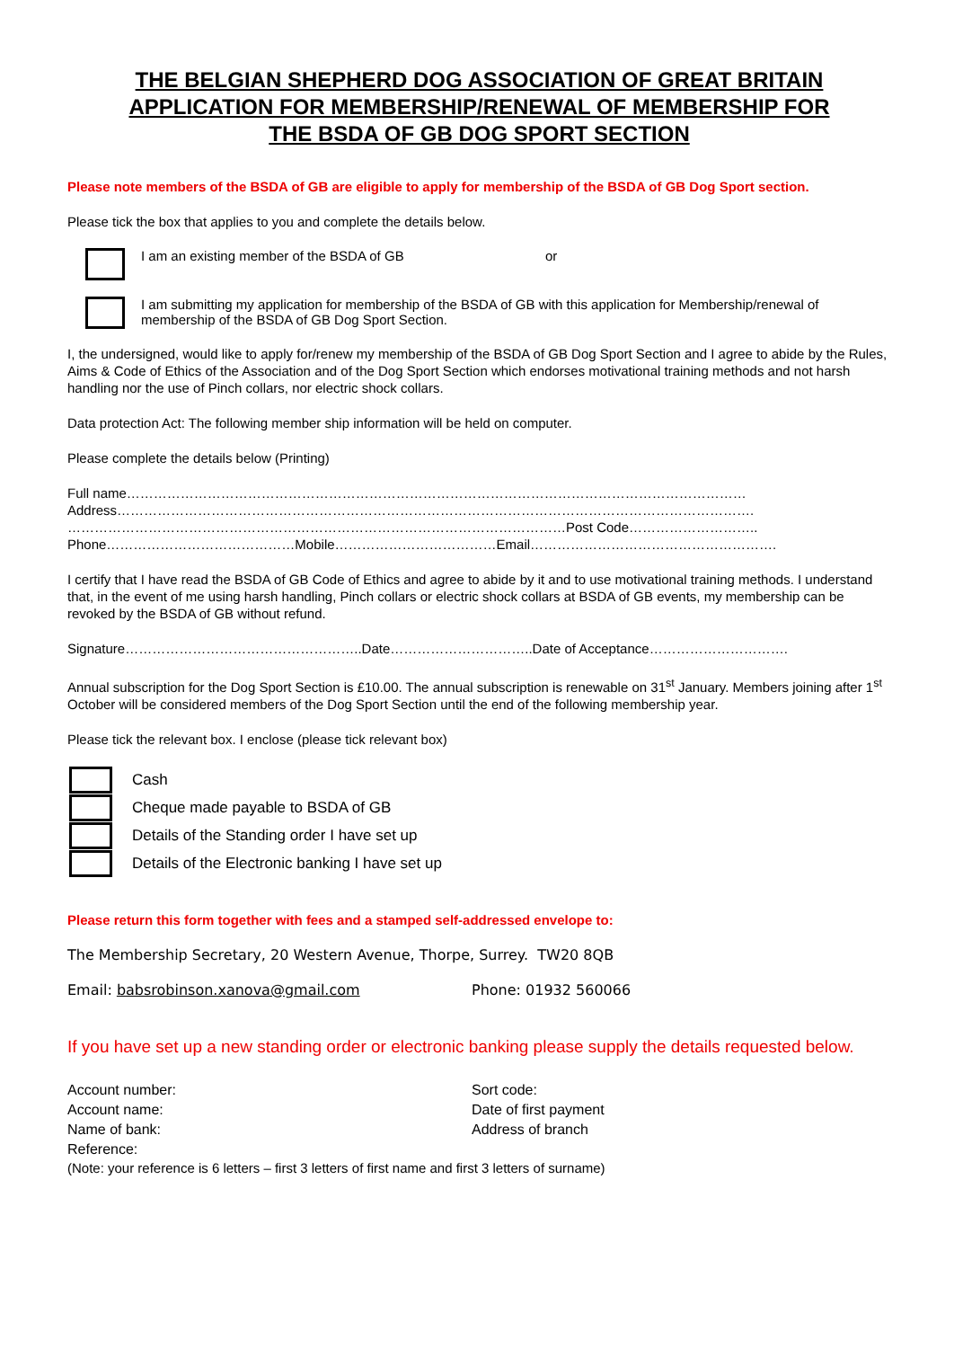THE BELGIAN SHEPHERD DOG ASSOCIATION OF GREAT BRITAIN
APPLICATION FOR MEMBERSHIP/RENEWAL OF MEMBERSHIP FOR
THE BSDA OF GB DOG SPORT SECTION
Please note members of the BSDA of GB are eligible to apply for membership of the BSDA of GB Dog Sport section.
Please tick the box that applies to you and complete the details below.
I am an existing member of the BSDA of GB or
I am submitting my application for membership of the BSDA of GB with this application for Membership/renewal of membership of the BSDA of GB Dog Sport Section.
I, the undersigned, would like to apply for/renew my membership of the BSDA of GB Dog Sport Section and I agree to abide by the Rules, Aims & Code of Ethics of the Association and of the Dog Sport Section which endorses motivational training methods and not harsh handling nor the use of Pinch collars, nor electric shock collars.
Data protection Act: The following member ship information will be held on computer.
Please complete the details below (Printing)
Full name…………………………………………………………………………………………………………………………
Address…………………………………………………………………………………………………………………………….
…………………………………………………………………………………………………Post Code………………………..
Phone……………………………………Mobile………………………………Email……………………………………………….
I certify that I have read the BSDA of GB Code of Ethics and agree to abide by it and to use motivational training methods. I understand that, in the event of me using harsh handling, Pinch collars or electric shock collars at BSDA of GB events, my membership can be revoked by the BSDA of GB without refund.
Signature……………………………………………..Date…………………………..Date of Acceptance………………………….
Annual subscription for the Dog Sport Section is £10.00. The annual subscription is renewable on 31<sup>st</sup> January. Members joining after 1<sup>st</sup> October will be considered members of the Dog Sport Section until the end of the following membership year.
Please tick the relevant box. I enclose (please tick relevant box)
Cash
Cheque made payable to BSDA of GB
Details of the Standing order I have set up
Details of the Electronic banking I have set up
Please return this form together with fees and a stamped self-addressed envelope to:
The Membership Secretary, 20 Western Avenue, Thorpe, Surrey. TW20 8QB
Email: babsrobinson.xanova@gmail.com Phone: 01932 560066
If you have set up a new standing order or electronic banking please supply the details requested below.
Account number: Sort code:
Account name: Date of first payment
Name of bank: Address of branch
Reference:
(Note: your reference is 6 letters – first 3 letters of first name and first 3 letters of surname)